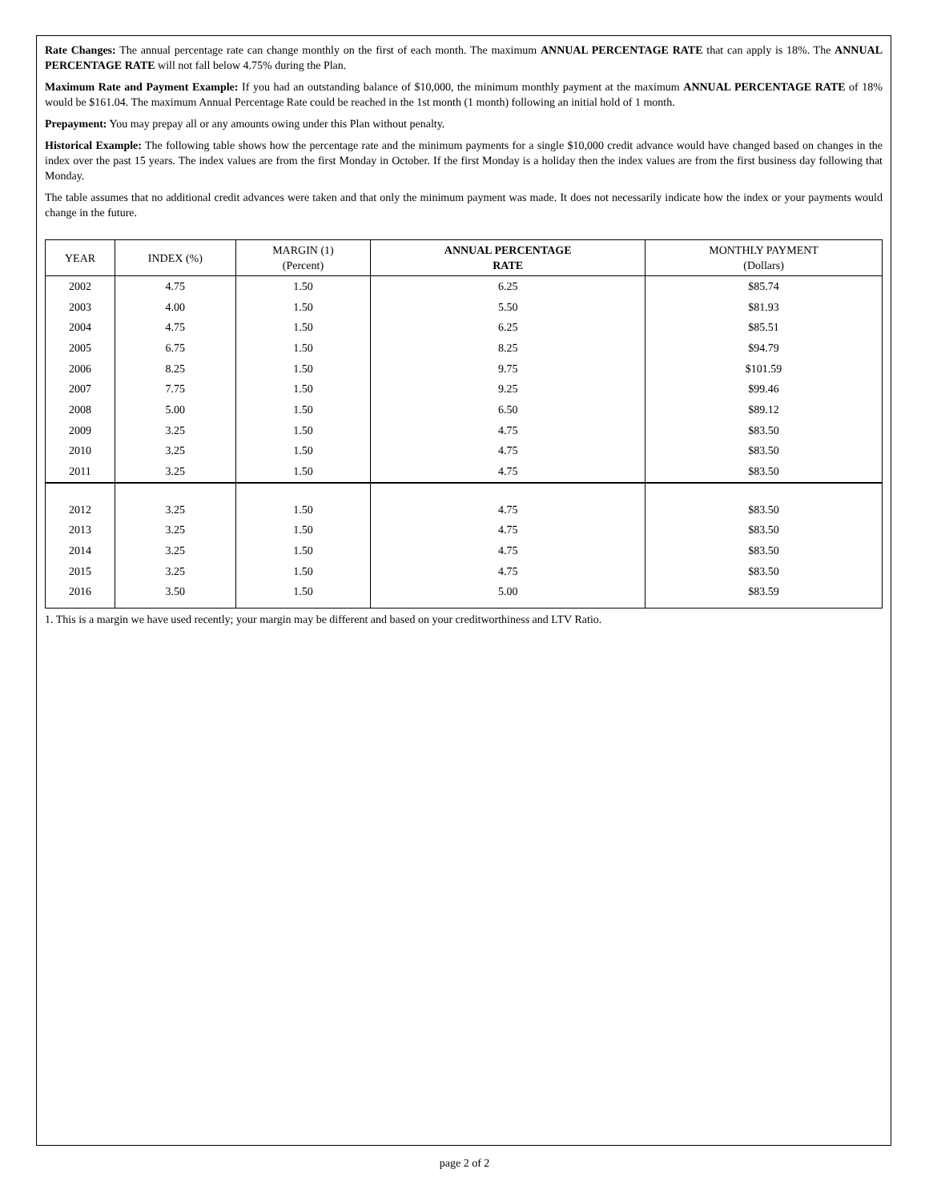Rate Changes: The annual percentage rate can change monthly on the first of each month. The maximum ANNUAL PERCENTAGE RATE that can apply is 18%. The ANNUAL PERCENTAGE RATE will not fall below 4.75% during the Plan.
Maximum Rate and Payment Example: If you had an outstanding balance of $10,000, the minimum monthly payment at the maximum ANNUAL PERCENTAGE RATE of 18% would be $161.04. The maximum Annual Percentage Rate could be reached in the 1st month (1 month) following an initial hold of 1 month.
Prepayment: You may prepay all or any amounts owing under this Plan without penalty.
Historical Example: The following table shows how the percentage rate and the minimum payments for a single $10,000 credit advance would have changed based on changes in the index over the past 15 years. The index values are from the first Monday in October. If the first Monday is a holiday then the index values are from the first business day following that Monday.
The table assumes that no additional credit advances were taken and that only the minimum payment was made. It does not necessarily indicate how the index or your payments would change in the future.
| YEAR | INDEX (%) | MARGIN (1) (Percent) | ANNUAL PERCENTAGE RATE | MONTHLY PAYMENT (Dollars) |
| --- | --- | --- | --- | --- |
| 2002 | 4.75 | 1.50 | 6.25 | $85.74 |
| 2003 | 4.00 | 1.50 | 5.50 | $81.93 |
| 2004 | 4.75 | 1.50 | 6.25 | $85.51 |
| 2005 | 6.75 | 1.50 | 8.25 | $94.79 |
| 2006 | 8.25 | 1.50 | 9.75 | $101.59 |
| 2007 | 7.75 | 1.50 | 9.25 | $99.46 |
| 2008 | 5.00 | 1.50 | 6.50 | $89.12 |
| 2009 | 3.25 | 1.50 | 4.75 | $83.50 |
| 2010 | 3.25 | 1.50 | 4.75 | $83.50 |
| 2011 | 3.25 | 1.50 | 4.75 | $83.50 |
| 2012 | 3.25 | 1.50 | 4.75 | $83.50 |
| 2013 | 3.25 | 1.50 | 4.75 | $83.50 |
| 2014 | 3.25 | 1.50 | 4.75 | $83.50 |
| 2015 | 3.25 | 1.50 | 4.75 | $83.50 |
| 2016 | 3.50 | 1.50 | 5.00 | $83.59 |
1. This is a margin we have used recently; your margin may be different and based on your creditworthiness and LTV Ratio.
page 2 of 2